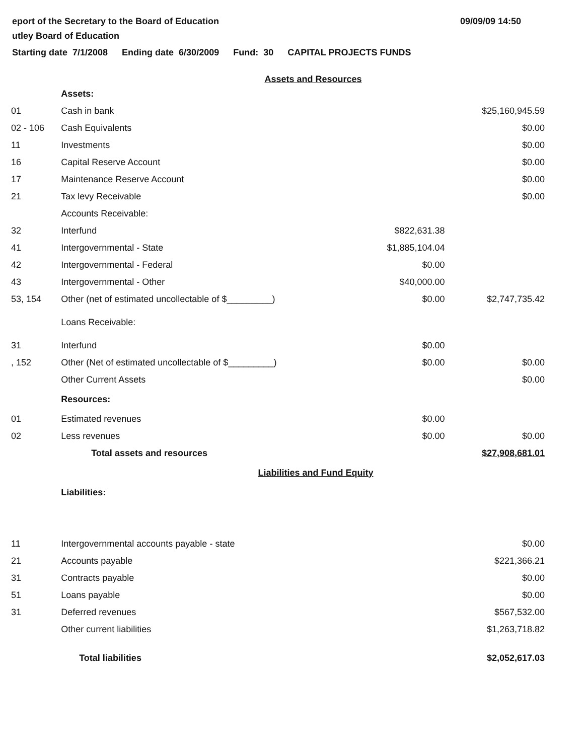eport of the Secretary to the Board of Education
utley Board of Education
09/09/09 14:50
Starting date 7/1/2008 Ending date 6/30/2009 Fund: 30 CAPITAL PROJECTS FUNDS
| Assets and Resources | | | |
| | Assets: | | |
| 01 | Cash in bank | | $25,160,945.59 |
| 02 - 106 | Cash Equivalents | | $0.00 |
| 11 | Investments | | $0.00 |
| 16 | Capital Reserve Account | | $0.00 |
| 17 | Maintenance Reserve Account | | $0.00 |
| 21 | Tax levy Receivable | | $0.00 |
| | Accounts Receivable: | | |
| 32 | Interfund | $822,631.38 | |
| 41 | Intergovernmental - State | $1,885,104.04 | |
| 42 | Intergovernmental - Federal | $0.00 | |
| 43 | Intergovernmental - Other | $40,000.00 | |
| 53, 154 | Other (net of estimated uncollectable of $_________) | $0.00 | $2,747,735.42 |
| | Loans Receivable: | | |
| 31 | Interfund | $0.00 | |
| , 152 | Other (Net of estimated uncollectable of $_________) | $0.00 | $0.00 |
| | Other Current Assets | | $0.00 |
| | Resources: | | |
| 01 | Estimated revenues | $0.00 | |
| 02 | Less revenues | $0.00 | $0.00 |
| | Total assets and resources | | $27,908,681.01 |
| Liabilities and Fund Equity | | | |
| | Liabilities: | | |
| 11 | Intergovernmental accounts payable - state | | $0.00 |
| 21 | Accounts payable | | $221,366.21 |
| 31 | Contracts payable | | $0.00 |
| 51 | Loans payable | | $0.00 |
| 31 | Deferred revenues | | $567,532.00 |
| | Other current liabilities | | $1,263,718.82 |
| | Total liabilities | | $2,052,617.03 |